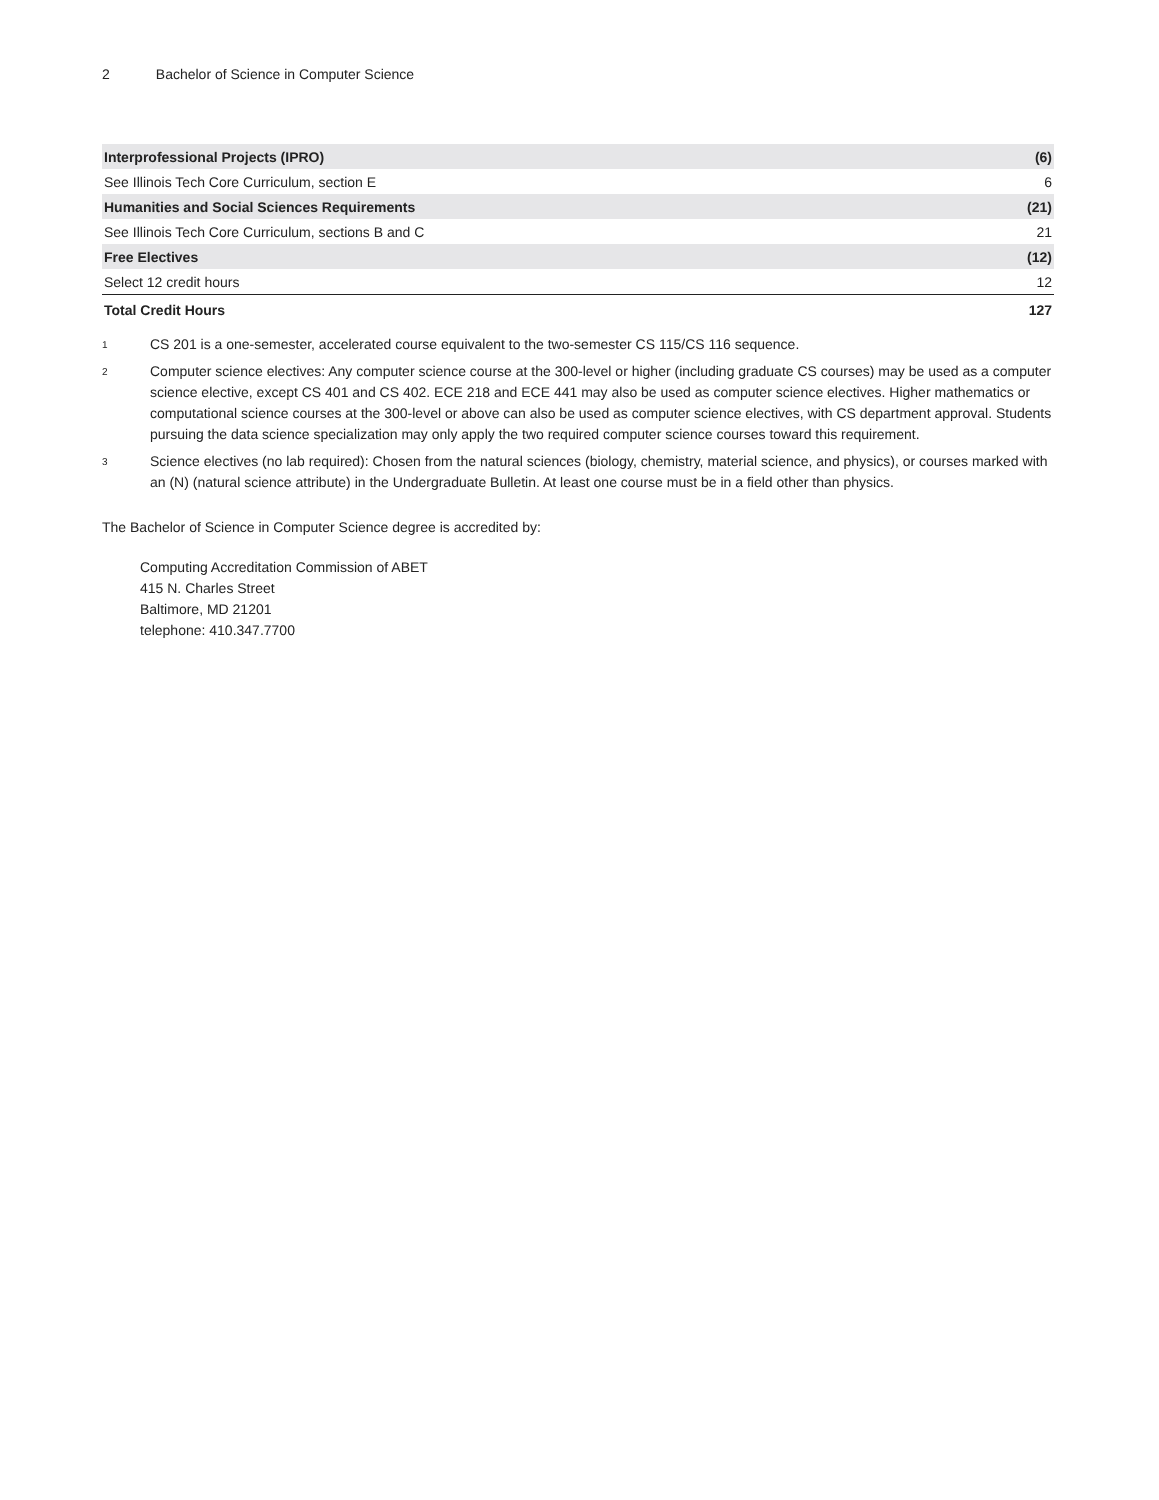2 Bachelor of Science in Computer Science
| Interprofessional Projects (IPRO) | (6) |
| See Illinois Tech Core Curriculum, section E | 6 |
| Humanities and Social Sciences Requirements | (21) |
| See Illinois Tech Core Curriculum, sections B and C | 21 |
| Free Electives | (12) |
| Select 12 credit hours | 12 |
| Total Credit Hours | 127 |
<sup>1</sup>
CS 201 is a one-semester, accelerated course equivalent to the two-semester CS 115/CS 116 sequence.
<sup>2</sup>
Computer science electives: Any computer science course at the 300-level or higher (including graduate CS courses) may be used as a computer science elective, except CS 401 and CS 402. ECE 218 and ECE 441 may also be used as computer science electives. Higher mathematics or computational science courses at the 300-level or above can also be used as computer science electives, with CS department approval. Students pursuing the data science specialization may only apply the two required computer science courses toward this requirement.
<sup>3</sup>
Science electives (no lab required): Chosen from the natural sciences (biology, chemistry, material science, and physics), or courses marked with an (N) (natural science attribute) in the Undergraduate Bulletin. At least one course must be in a field other than physics.
The Bachelor of Science in Computer Science degree is accredited by:
Computing Accreditation Commission of ABET
415 N. Charles Street
Baltimore, MD 21201
telephone: 410.347.7700